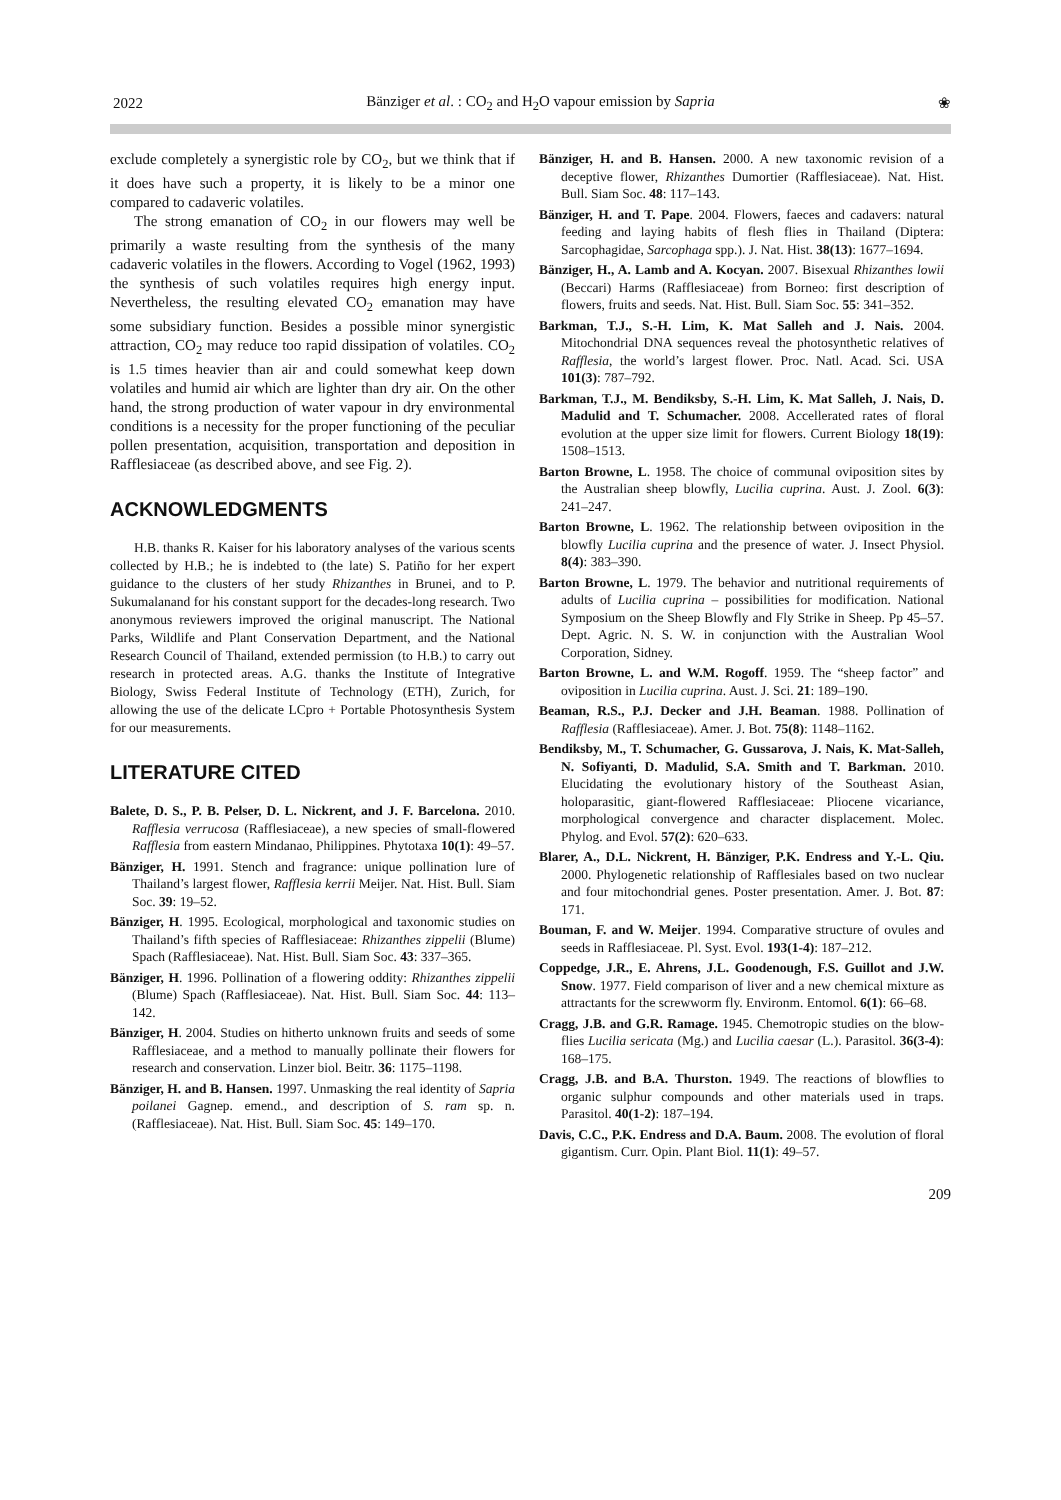2022 Bänziger et al. : CO<sub>2</sub> and H<sub>2</sub>O vapour emission by Sapria ❀
exclude completely a synergistic role by CO<sub>2</sub>, but we think that if it does have such a property, it is likely to be a minor one compared to cadaveric volatiles.
The strong emanation of CO<sub>2</sub> in our flowers may well be primarily a waste resulting from the synthesis of the many cadaveric volatiles in the flowers. According to Vogel (1962, 1993) the synthesis of such volatiles requires high energy input. Nevertheless, the resulting elevated CO<sub>2</sub> emanation may have some subsidiary function. Besides a possible minor synergistic attraction, CO<sub>2</sub> may reduce too rapid dissipation of volatiles. CO<sub>2</sub> is 1.5 times heavier than air and could somewhat keep down volatiles and humid air which are lighter than dry air. On the other hand, the strong production of water vapour in dry environmental conditions is a necessity for the proper functioning of the peculiar pollen presentation, acquisition, transportation and deposition in Rafflesiaceae (as described above, and see Fig. 2).
ACKNOWLEDGMENTS
H.B. thanks R. Kaiser for his laboratory analyses of the various scents collected by H.B.; he is indebted to (the late) S. Patiño for her expert guidance to the clusters of her study Rhizanthes in Brunei, and to P. Sukumalanand for his constant support for the decades-long research. Two anonymous reviewers improved the original manuscript. The National Parks, Wildlife and Plant Conservation Department, and the National Research Council of Thailand, extended permission (to H.B.) to carry out research in protected areas. A.G. thanks the Institute of Integrative Biology, Swiss Federal Institute of Technology (ETH), Zurich, for allowing the use of the delicate LCpro + Portable Photosynthesis System for our measurements.
LITERATURE CITED
Balete, D. S., P. B. Pelser, D. L. Nickrent, and J. F. Barcelona. 2010. Rafflesia verrucosa (Rafflesiaceae), a new species of small-flowered Rafflesia from eastern Mindanao, Philippines. Phytotaxa 10(1): 49–57.
Bänziger, H. 1991. Stench and fragrance: unique pollination lure of Thailand’s largest flower, Rafflesia kerrii Meijer. Nat. Hist. Bull. Siam Soc. 39: 19–52.
Bänziger, H. 1995. Ecological, morphological and taxonomic studies on Thailand’s fifth species of Rafflesiaceae: Rhizanthes zippelii (Blume) Spach (Rafflesiaceae). Nat. Hist. Bull. Siam Soc. 43: 337–365.
Bänziger, H. 1996. Pollination of a flowering oddity: Rhizanthes zippelii (Blume) Spach (Rafflesiaceae). Nat. Hist. Bull. Siam Soc. 44: 113–142.
Bänziger, H. 2004. Studies on hitherto unknown fruits and seeds of some Rafflesiaceae, and a method to manually pollinate their flowers for research and conservation. Linzer biol. Beitr. 36: 1175–1198.
Bänziger, H. and B. Hansen. 1997. Unmasking the real identity of Sapria poilanei Gagnep. emend., and description of S. ram sp. n. (Rafflesiaceae). Nat. Hist. Bull. Siam Soc. 45: 149–170.
Bänziger, H. and B. Hansen. 2000. A new taxonomic revision of a deceptive flower, Rhizanthes Dumortier (Rafflesiaceae). Nat. Hist. Bull. Siam Soc. 48: 117–143.
Bänziger, H. and T. Pape. 2004. Flowers, faeces and cadavers: natural feeding and laying habits of flesh flies in Thailand (Diptera: Sarcophagidae, Sarcophaga spp.). J. Nat. Hist. 38(13): 1677–1694.
Bänziger, H., A. Lamb and A. Kocyan. 2007. Bisexual Rhizanthes lowii (Beccari) Harms (Rafflesiaceae) from Borneo: first description of flowers, fruits and seeds. Nat. Hist. Bull. Siam Soc. 55: 341–352.
Barkman, T.J., S.-H. Lim, K. Mat Salleh and J. Nais. 2004. Mitochondrial DNA sequences reveal the photosynthetic relatives of Rafflesia, the world’s largest flower. Proc. Natl. Acad. Sci. USA 101(3): 787–792.
Barkman, T.J., M. Bendiksby, S.-H. Lim, K. Mat Salleh, J. Nais, D. Madulid and T. Schumacher. 2008. Accellerated rates of floral evolution at the upper size limit for flowers. Current Biology 18(19): 1508–1513.
Barton Browne, L. 1958. The choice of communal oviposition sites by the Australian sheep blowfly, Lucilia cuprina. Aust. J. Zool. 6(3): 241–247.
Barton Browne, L. 1962. The relationship between oviposition in the blowfly Lucilia cuprina and the presence of water. J. Insect Physiol. 8(4): 383–390.
Barton Browne, L. 1979. The behavior and nutritional requirements of adults of Lucilia cuprina – possibilities for modification. National Symposium on the Sheep Blowfly and Fly Strike in Sheep. Pp 45–57. Dept. Agric. N. S. W. in conjunction with the Australian Wool Corporation, Sidney.
Barton Browne, L. and W.M. Rogoff. 1959. The “sheep factor” and oviposition in Lucilia cuprina. Aust. J. Sci. 21: 189–190.
Beaman, R.S., P.J. Decker and J.H. Beaman. 1988. Pollination of Rafflesia (Rafflesiaceae). Amer. J. Bot. 75(8): 1148–1162.
Bendiksby, M., T. Schumacher, G. Gussarova, J. Nais, K. Mat-Salleh, N. Sofiyanti, D. Madulid, S.A. Smith and T. Barkman. 2010. Elucidating the evolutionary history of the Southeast Asian, holoparasitic, giant-flowered Rafflesiaceae: Pliocene vicariance, morphological convergence and character displacement. Molec. Phylog. and Evol. 57(2): 620–633.
Blarer, A., D.L. Nickrent, H. Bänziger, P.K. Endress and Y.-L. Qiu. 2000. Phylogenetic relationship of Rafflesiales based on two nuclear and four mitochondrial genes. Poster presentation. Amer. J. Bot. 87: 171.
Bouman, F. and W. Meijer. 1994. Comparative structure of ovules and seeds in Rafflesiaceae. Pl. Syst. Evol. 193(1-4): 187–212.
Coppedge, J.R., E. Ahrens, J.L. Goodenough, F.S. Guillot and J.W. Snow. 1977. Field comparison of liver and a new chemical mixture as attractants for the screwworm fly. Environm. Entomol. 6(1): 66–68.
Cragg, J.B. and G.R. Ramage. 1945. Chemotropic studies on the blow-flies Lucilia sericata (Mg.) and Lucilia caesar (L.). Parasitol. 36(3-4): 168–175.
Cragg, J.B. and B.A. Thurston. 1949. The reactions of blowflies to organic sulphur compounds and other materials used in traps. Parasitol. 40(1-2): 187–194.
Davis, C.C., P.K. Endress and D.A. Baum. 2008. The evolution of floral gigantism. Curr. Opin. Plant Biol. 11(1): 49–57.
209